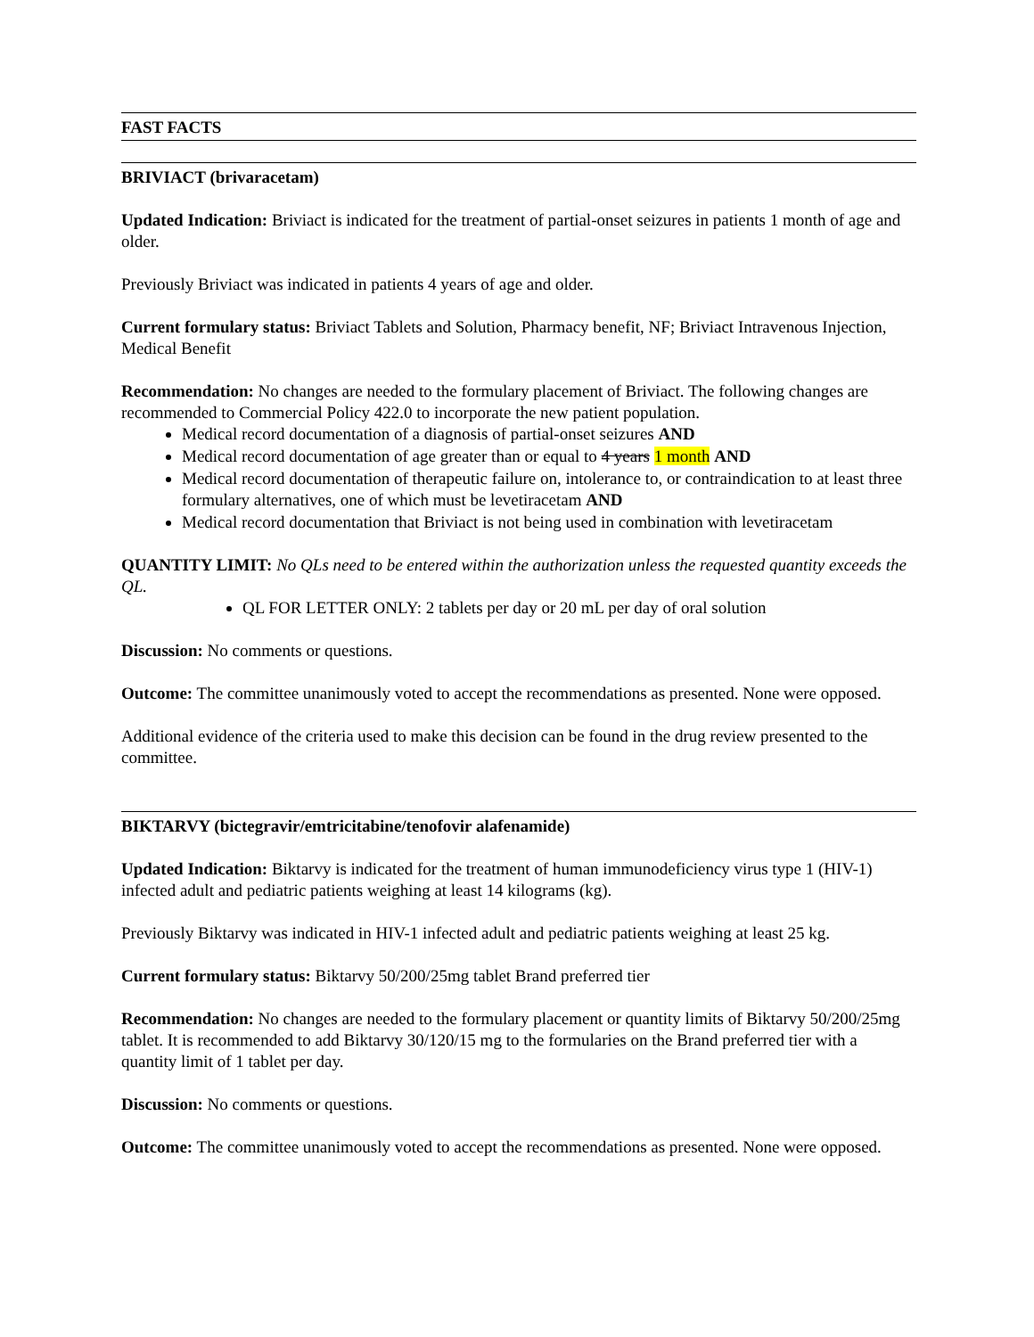FAST FACTS
BRIVIACT (brivaracetam)
Updated Indication: Briviact is indicated for the treatment of partial-onset seizures in patients 1 month of age and older.
Previously Briviact was indicated in patients 4 years of age and older.
Current formulary status: Briviact Tablets and Solution, Pharmacy benefit, NF; Briviact Intravenous Injection, Medical Benefit
Recommendation: No changes are needed to the formulary placement of Briviact. The following changes are recommended to Commercial Policy 422.0 to incorporate the new patient population.
Medical record documentation of a diagnosis of partial-onset seizures AND
Medical record documentation of age greater than or equal to 4 years 1 month AND
Medical record documentation of therapeutic failure on, intolerance to, or contraindication to at least three formulary alternatives, one of which must be levetiracetam AND
Medical record documentation that Briviact is not being used in combination with levetiracetam
QUANTITY LIMIT: No QLs need to be entered within the authorization unless the requested quantity exceeds the QL.
QL FOR LETTER ONLY: 2 tablets per day or 20 mL per day of oral solution
Discussion: No comments or questions.
Outcome: The committee unanimously voted to accept the recommendations as presented. None were opposed.
Additional evidence of the criteria used to make this decision can be found in the drug review presented to the committee.
BIKTARVY (bictegravir/emtricitabine/tenofovir alafenamide)
Updated Indication: Biktarvy is indicated for the treatment of human immunodeficiency virus type 1 (HIV-1) infected adult and pediatric patients weighing at least 14 kilograms (kg).
Previously Biktarvy was indicated in HIV-1 infected adult and pediatric patients weighing at least 25 kg.
Current formulary status: Biktarvy 50/200/25mg tablet Brand preferred tier
Recommendation: No changes are needed to the formulary placement or quantity limits of Biktarvy 50/200/25mg tablet. It is recommended to add Biktarvy 30/120/15 mg to the formularies on the Brand preferred tier with a quantity limit of 1 tablet per day.
Discussion: No comments or questions.
Outcome: The committee unanimously voted to accept the recommendations as presented. None were opposed.